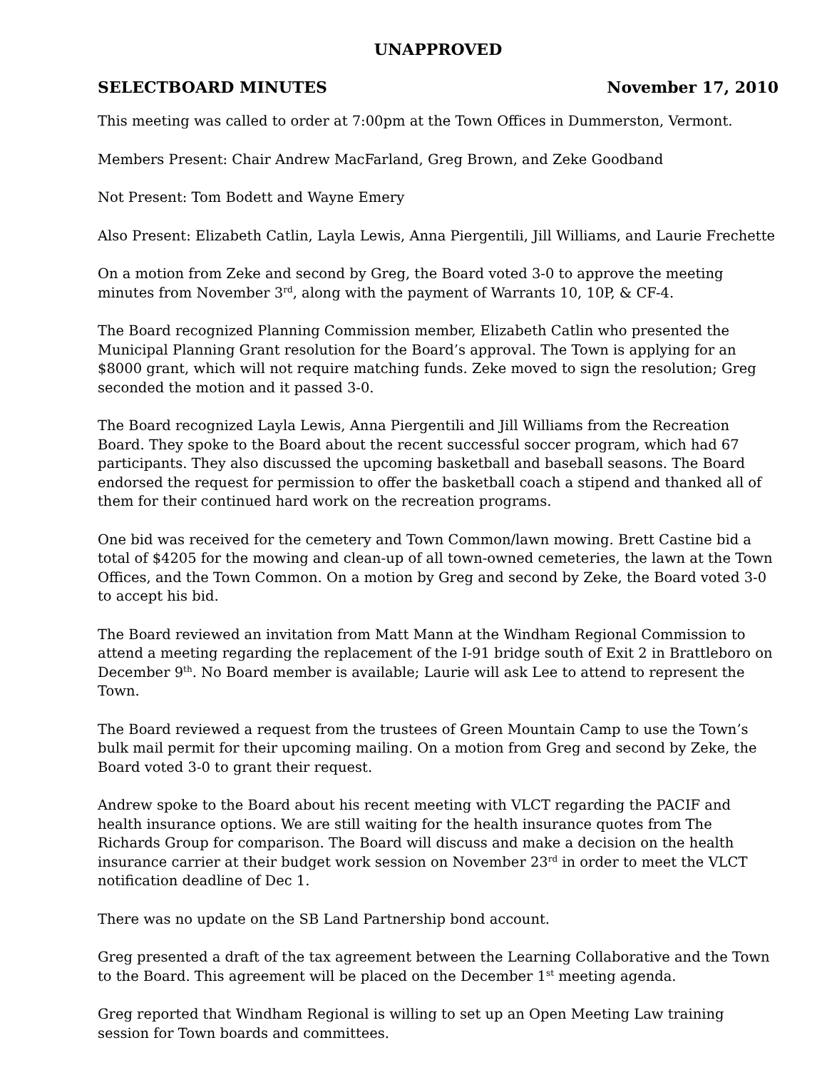UNAPPROVED
SELECTBOARD MINUTES November 17, 2010
This meeting was called to order at 7:00pm at the Town Offices in Dummerston, Vermont.
Members Present: Chair Andrew MacFarland, Greg Brown, and Zeke Goodband
Not Present: Tom Bodett and Wayne Emery
Also Present: Elizabeth Catlin, Layla Lewis, Anna Piergentili, Jill Williams, and Laurie Frechette
On a motion from Zeke and second by Greg, the Board voted 3-0 to approve the meeting minutes from November 3<sup>rd</sup>, along with the payment of Warrants 10, 10P, & CF-4.
The Board recognized Planning Commission member, Elizabeth Catlin who presented the Municipal Planning Grant resolution for the Board’s approval. The Town is applying for an $8000 grant, which will not require matching funds. Zeke moved to sign the resolution; Greg seconded the motion and it passed 3-0.
The Board recognized Layla Lewis, Anna Piergentili and Jill Williams from the Recreation Board. They spoke to the Board about the recent successful soccer program, which had 67 participants. They also discussed the upcoming basketball and baseball seasons. The Board endorsed the request for permission to offer the basketball coach a stipend and thanked all of them for their continued hard work on the recreation programs.
One bid was received for the cemetery and Town Common/lawn mowing. Brett Castine bid a total of $4205 for the mowing and clean-up of all town-owned cemeteries, the lawn at the Town Offices, and the Town Common. On a motion by Greg and second by Zeke, the Board voted 3-0 to accept his bid.
The Board reviewed an invitation from Matt Mann at the Windham Regional Commission to attend a meeting regarding the replacement of the I-91 bridge south of Exit 2 in Brattleboro on December 9<sup>th</sup>. No Board member is available; Laurie will ask Lee to attend to represent the Town.
The Board reviewed a request from the trustees of Green Mountain Camp to use the Town’s bulk mail permit for their upcoming mailing. On a motion from Greg and second by Zeke, the Board voted 3-0 to grant their request.
Andrew spoke to the Board about his recent meeting with VLCT regarding the PACIF and health insurance options. We are still waiting for the health insurance quotes from The Richards Group for comparison. The Board will discuss and make a decision on the health insurance carrier at their budget work session on November 23<sup>rd</sup> in order to meet the VLCT notification deadline of Dec 1.
There was no update on the SB Land Partnership bond account.
Greg presented a draft of the tax agreement between the Learning Collaborative and the Town to the Board. This agreement will be placed on the December 1<sup>st</sup> meeting agenda.
Greg reported that Windham Regional is willing to set up an Open Meeting Law training session for Town boards and committees.